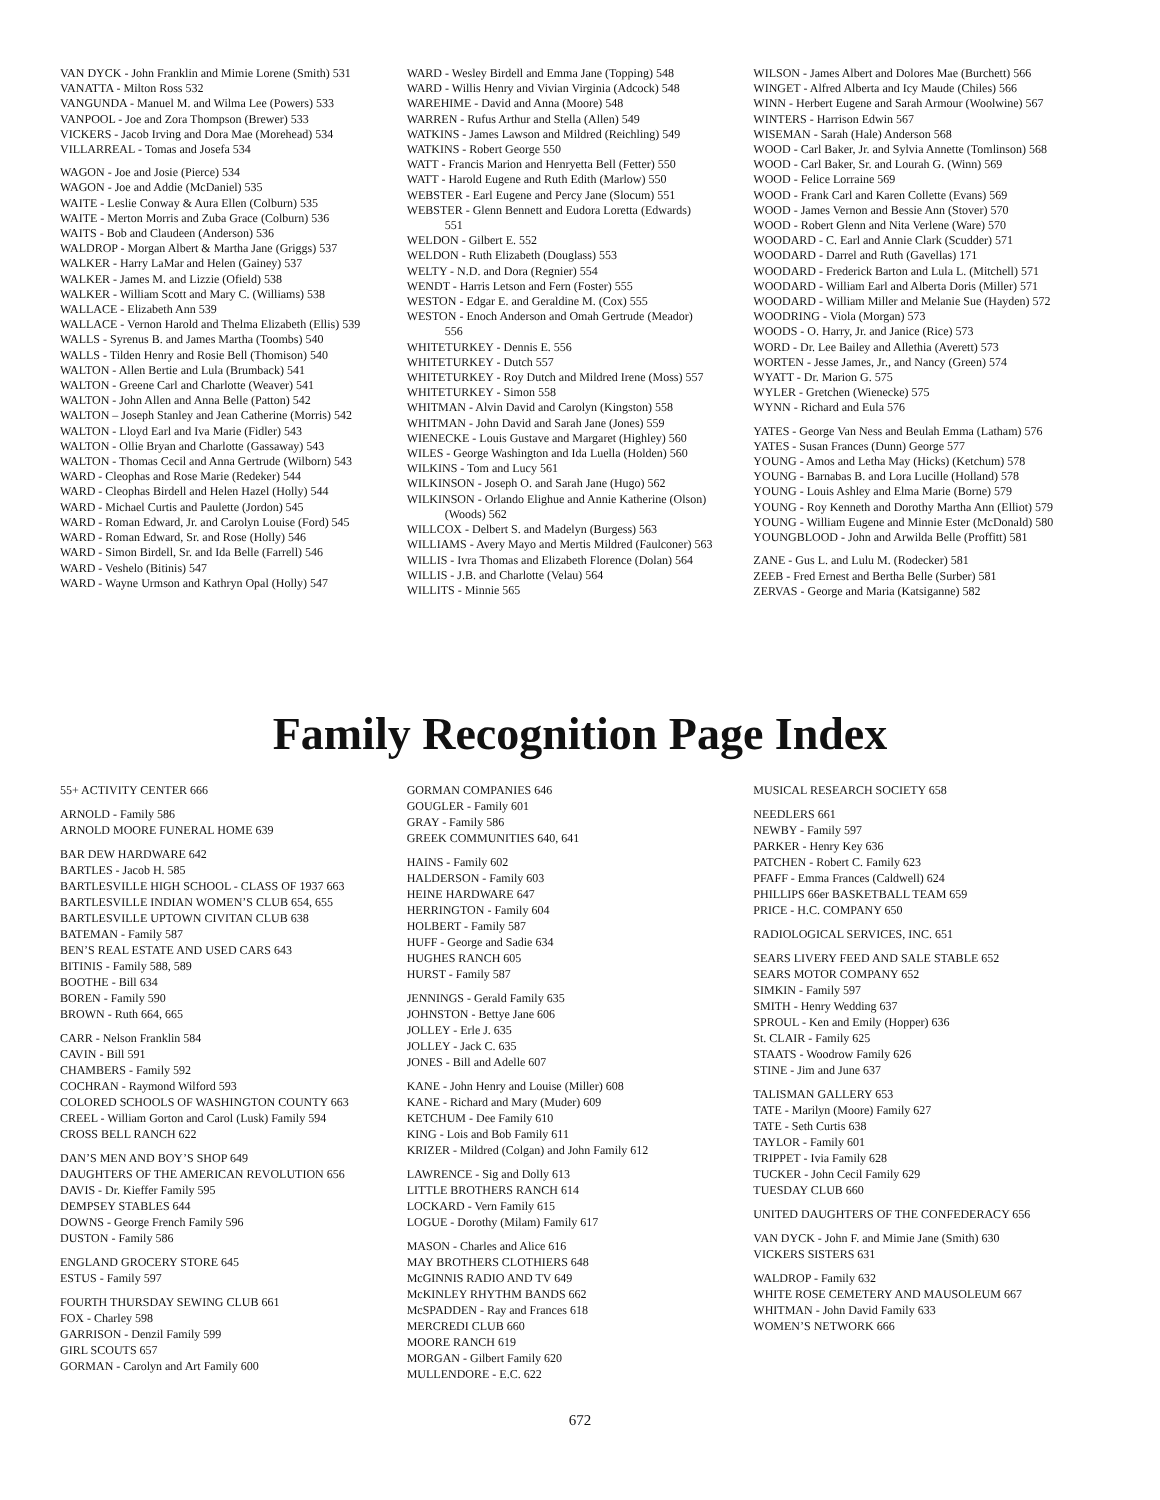VAN DYCK - John Franklin and Mimie Lorene (Smith) 531
VANATTA - Milton Ross 532
VANGUNDA - Manuel M. and Wilma Lee (Powers) 533
VANPOOL - Joe and Zora Thompson (Brewer) 533
VICKERS - Jacob Irving and Dora Mae (Morehead) 534
VILLARREAL - Tomas and Josefa 534
WAGON - Joe and Josie (Pierce) 534
WAGON - Joe and Addie (McDaniel) 535
WAITE - Leslie Conway & Aura Ellen (Colburn) 535
WAITE - Merton Morris and Zuba Grace (Colburn) 536
WAITS - Bob and Claudeen (Anderson) 536
WALDROP - Morgan Albert & Martha Jane (Griggs) 537
WALKER - Harry LaMar and Helen (Gainey) 537
WALKER - James M. and Lizzie (Ofield) 538
WALKER - William Scott and Mary C. (Williams) 538
WALLACE - Elizabeth Ann 539
WALLACE - Vernon Harold and Thelma Elizabeth (Ellis) 539
WALLS - Syrenus B. and James Martha (Toombs) 540
WALLS - Tilden Henry and Rosie Bell (Thomison) 540
WALTON - Allen Bertie and Lula (Brumback) 541
WALTON - Greene Carl and Charlotte (Weaver) 541
WALTON - John Allen and Anna Belle (Patton) 542
WALTON – Joseph Stanley and Jean Catherine (Morris) 542
WALTON - Lloyd Earl and Iva Marie (Fidler) 543
WALTON - Ollie Bryan and Charlotte (Gassaway) 543
WALTON - Thomas Cecil and Anna Gertrude (Wilborn) 543
WARD - Cleophas and Rose Marie (Redeker) 544
WARD - Cleophas Birdell and Helen Hazel (Holly) 544
WARD - Michael Curtis and Paulette (Jordon) 545
WARD - Roman Edward, Jr. and Carolyn Louise (Ford) 545
WARD - Roman Edward, Sr. and Rose (Holly) 546
WARD - Simon Birdell, Sr. and Ida Belle (Farrell) 546
WARD - Veshelo (Bitinis) 547
WARD - Wayne Urmson and Kathryn Opal (Holly) 547
WARD - Wesley Birdell and Emma Jane (Topping) 548
WARD - Willis Henry and Vivian Virginia (Adcock) 548
WAREHIME - David and Anna (Moore) 548
WARREN - Rufus Arthur and Stella (Allen) 549
WATKINS - James Lawson and Mildred (Reichling) 549
WATKINS - Robert George 550
WATT - Francis Marion and Henryetta Bell (Fetter) 550
WATT - Harold Eugene and Ruth Edith (Marlow) 550
WEBSTER - Earl Eugene and Percy Jane (Slocum) 551
WEBSTER - Glenn Bennett and Eudora Loretta (Edwards)
551
WELDON - Gilbert E. 552
WELDON - Ruth Elizabeth (Douglass) 553
WELTY - N.D. and Dora (Regnier) 554
WENDT - Harris Letson and Fern (Foster) 555
WESTON - Edgar E. and Geraldine M. (Cox) 555
WESTON - Enoch Anderson and Omah Gertrude (Meador)
556
WHITETURKEY - Dennis E. 556
WHITETURKEY - Dutch 557
WHITETURKEY - Roy Dutch and Mildred Irene (Moss) 557
WHITETURKEY - Simon 558
WHITMAN - Alvin David and Carolyn (Kingston) 558
WHITMAN - John David and Sarah Jane (Jones) 559
WIENECKE - Louis Gustave and Margaret (Highley) 560
WILES - George Washington and Ida Luella (Holden) 560
WILKINS - Tom and Lucy 561
WILKINSON - Joseph O. and Sarah Jane (Hugo) 562
WILKINSON - Orlando Elighue and Annie Katherine (Olson)
(Woods) 562
WILLCOX - Delbert S. and Madelyn (Burgess) 563
WILLIAMS - Avery Mayo and Mertis Mildred (Faulconer) 563
WILLIS - Ivra Thomas and Elizabeth Florence (Dolan) 564
WILLIS - J.B. and Charlotte (Velau) 564
WILLITS - Minnie 565
WILSON - James Albert and Dolores Mae (Burchett) 566
WINGET - Alfred Alberta and Icy Maude (Chiles) 566
WINN - Herbert Eugene and Sarah Armour (Woolwine) 567
WINTERS - Harrison Edwin 567
WISEMAN - Sarah (Hale) Anderson 568
WOOD - Carl Baker, Jr. and Sylvia Annette (Tomlinson) 568
WOOD - Carl Baker, Sr. and Lourah G. (Winn) 569
WOOD - Felice Lorraine 569
WOOD - Frank Carl and Karen Collette (Evans) 569
WOOD - James Vernon and Bessie Ann (Stover) 570
WOOD - Robert Glenn and Nita Verlene (Ware) 570
WOODARD - C. Earl and Annie Clark (Scudder) 571
WOODARD - Darrel and Ruth (Gavellas) 171
WOODARD - Frederick Barton and Lula L. (Mitchell) 571
WOODARD - William Earl and Alberta Doris (Miller) 571
WOODARD - William Miller and Melanie Sue (Hayden) 572
WOODRING - Viola (Morgan) 573
WOODS - O. Harry, Jr. and Janice (Rice) 573
WORD - Dr. Lee Bailey and Allethia (Averett) 573
WORTEN - Jesse James, Jr., and Nancy (Green) 574
WYATT - Dr. Marion G. 575
WYLER - Gretchen (Wienecke) 575
WYNN - Richard and Eula 576
YATES - George Van Ness and Beulah Emma (Latham) 576
YATES - Susan Frances (Dunn) George 577
YOUNG - Amos and Letha May (Hicks) (Ketchum) 578
YOUNG - Barnabas B. and Lora Lucille (Holland) 578
YOUNG - Louis Ashley and Elma Marie (Borne) 579
YOUNG - Roy Kenneth and Dorothy Martha Ann (Elliot) 579
YOUNG - William Eugene and Minnie Ester (McDonald) 580
YOUNGBLOOD - John and Arwilda Belle (Proffitt) 581
ZANE - Gus L. and Lulu M. (Rodecker) 581
ZEEB - Fred Ernest and Bertha Belle (Surber) 581
ZERVAS - George and Maria (Katsiganne) 582
Family Recognition Page Index
55+ ACTIVITY CENTER 666
ARNOLD - Family 586
ARNOLD MOORE FUNERAL HOME 639
BAR DEW HARDWARE 642
BARTLES - Jacob H. 585
BARTLESVILLE HIGH SCHOOL - CLASS OF 1937 663
BARTLESVILLE INDIAN WOMEN’S CLUB 654, 655
BARTLESVILLE UPTOWN CIVITAN CLUB 638
BATEMAN - Family 587
BEN’S REAL ESTATE AND USED CARS 643
BITINIS - Family 588, 589
BOOTHE - Bill 634
BOREN - Family 590
BROWN - Ruth 664, 665
CARR - Nelson Franklin 584
CAVIN - Bill 591
CHAMBERS - Family 592
COCHRAN - Raymond Wilford 593
COLORED SCHOOLS OF WASHINGTON COUNTY 663
CREEL - William Gorton and Carol (Lusk) Family 594
CROSS BELL RANCH 622
DAN’S MEN AND BOY’S SHOP 649
DAUGHTERS OF THE AMERICAN REVOLUTION 656
DAVIS - Dr. Kieffer Family 595
DEMPSEY STABLES 644
DOWNS - George French Family 596
DUSTON - Family 586
ENGLAND GROCERY STORE 645
ESTUS - Family 597
FOURTH THURSDAY SEWING CLUB 661
FOX - Charley 598
GARRISON - Denzil Family 599
GIRL SCOUTS 657
GORMAN - Carolyn and Art Family 600
GORMAN COMPANIES 646
GOUGLER - Family 601
GRAY - Family 586
GREEK COMMUNITIES 640, 641
HAINS - Family 602
HALDERSON - Family 603
HEINE HARDWARE 647
HERRINGTON - Family 604
HOLBERT - Family 587
HUFF - George and Sadie 634
HUGHES RANCH 605
HURST - Family 587
JENNINGS - Gerald Family 635
JOHNSTON - Bettye Jane 606
JOLLEY - Erle J. 635
JOLLEY - Jack C. 635
JONES - Bill and Adelle 607
KANE - John Henry and Louise (Miller) 608
KANE - Richard and Mary (Muder) 609
KETCHUM - Dee Family 610
KING - Lois and Bob Family 611
KRIZER - Mildred (Colgan) and John Family 612
LAWRENCE - Sig and Dolly 613
LITTLE BROTHERS RANCH 614
LOCKARD - Vern Family 615
LOGUE - Dorothy (Milam) Family 617
MASON - Charles and Alice 616
MAY BROTHERS CLOTHIERS 648
McGINNIS RADIO AND TV 649
McKINLEY RHYTHM BANDS 662
McSPADDEN - Ray and Frances 618
MERCREDI CLUB 660
MOORE RANCH 619
MORGAN - Gilbert Family 620
MULLENDORE - E.C. 622
MUSICAL RESEARCH SOCIETY 658
NEEDLERS 661
NEWBY - Family 597
PARKER - Henry Key 636
PATCHEN - Robert C. Family 623
PFAFF - Emma Frances (Caldwell) 624
PHILLIPS 66er BASKETBALL TEAM 659
PRICE - H.C. COMPANY 650
RADIOLOGICAL SERVICES, INC. 651
SEARS LIVERY FEED AND SALE STABLE 652
SEARS MOTOR COMPANY 652
SIMKIN - Family 597
SMITH - Henry Wedding 637
SPROUL - Ken and Emily (Hopper) 636
St. CLAIR - Family 625
STAATS - Woodrow Family 626
STINE - Jim and June 637
TALISMAN GALLERY 653
TATE - Marilyn (Moore) Family 627
TATE - Seth Curtis 638
TAYLOR - Family 601
TRIPPET - Ivia Family 628
TUCKER - John Cecil Family 629
TUESDAY CLUB 660
UNITED DAUGHTERS OF THE CONFEDERACY 656
VAN DYCK - John F. and Mimie Jane (Smith) 630
VICKERS SISTERS 631
WALDROP - Family 632
WHITE ROSE CEMETERY AND MAUSOLEUM 667
WHITMAN - John David Family 633
WOMEN’S NETWORK 666
672